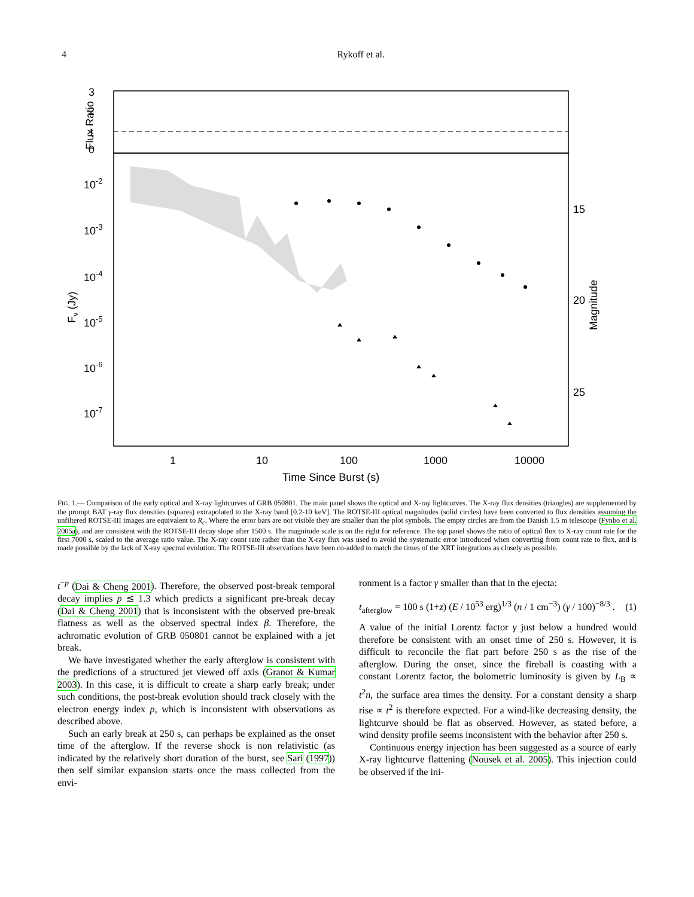4 Rykoff et al.
3
2
1
0
Flux Ratio
10-2
10-3
10-4
10-5
10-6
10-7
Fν (Jy)
15
20
25
Magnitude
1
10
100
1000
10000
Time Since Burst (s)
FIG. 1.— Comparison of the early optical and X-ray lightcurves of GRB 050801. The main panel shows the optical and X-ray lightcurves. The X-ray flux densities (triangles) are supplemented by the prompt BAT γ-ray flux densities (squares) extrapolated to the X-ray band [0.2-10 keV]. The ROTSE-III optical magnitudes (solid circles) have been converted to flux densities assuming the unfiltered ROTSE-III images are equivalent to R<sub>c</sub>. Where the error bars are not visible they are smaller than the plot symbols. The empty circles are from the Danish 1.5 m telescope (Fynbo et al. 2005a), and are consistent with the ROTSE-III decay slope after 1500 s. The magnitude scale is on the right for reference. The top panel shows the ratio of optical flux to X-ray count rate for the first 7000 s, scaled to the average ratio value. The X-ray count rate rather than the X-ray flux was used to avoid the systematic error introduced when converting from count rate to flux, and is made possible by the lack of X-ray spectral evolution. The ROTSE-III observations have been co-added to match the times of the XRT integrations as closely as possible.
t<sup>−p</sup> (Dai & Cheng 2001). Therefore, the observed post-break temporal decay implies p ≲ 1.3 which predicts a significant pre-break decay (Dai & Cheng 2001) that is inconsistent with the observed pre-break flatness as well as the observed spectral index β. Therefore, the achromatic evolution of GRB 050801 cannot be explained with a jet break.
We have investigated whether the early afterglow is consistent with the predictions of a structured jet viewed off axis (Granot & Kumar 2003). In this case, it is difficult to create a sharp early break; under such conditions, the post-break evolution should track closely with the electron energy index p, which is inconsistent with observations as described above.
Such an early break at 250 s, can perhaps be explained as the onset time of the afterglow. If the reverse shock is non relativistic (as indicated by the relatively short duration of the burst, see Sari (1997)) then self similar expansion starts once the mass collected from the envi-
ronment is a factor γ smaller than that in the ejecta:
t<sub>afterglow</sub> = 100 s (1+z) (E / 10<sup>53</sup> erg)<sup>1/3</sup> (n / 1 cm<sup>−3</sup>) (γ / 100)<sup>−8/3</sup> . (1)
A value of the initial Lorentz factor γ just below a hundred would therefore be consistent with an onset time of 250 s. However, it is difficult to reconcile the flat part before 250 s as the rise of the afterglow. During the onset, since the fireball is coasting with a constant Lorentz factor, the bolometric luminosity is given by L<sub>B</sub> ∝ t<sup>2</sup>n, the surface area times the density. For a constant density a sharp rise ∝ t<sup>2</sup> is therefore expected. For a wind-like decreasing density, the lightcurve should be flat as observed. However, as stated before, a wind density profile seems inconsistent with the behavior after 250 s.
Continuous energy injection has been suggested as a source of early X-ray lightcurve flattening (Nousek et al. 2005). This injection could be observed if the ini-